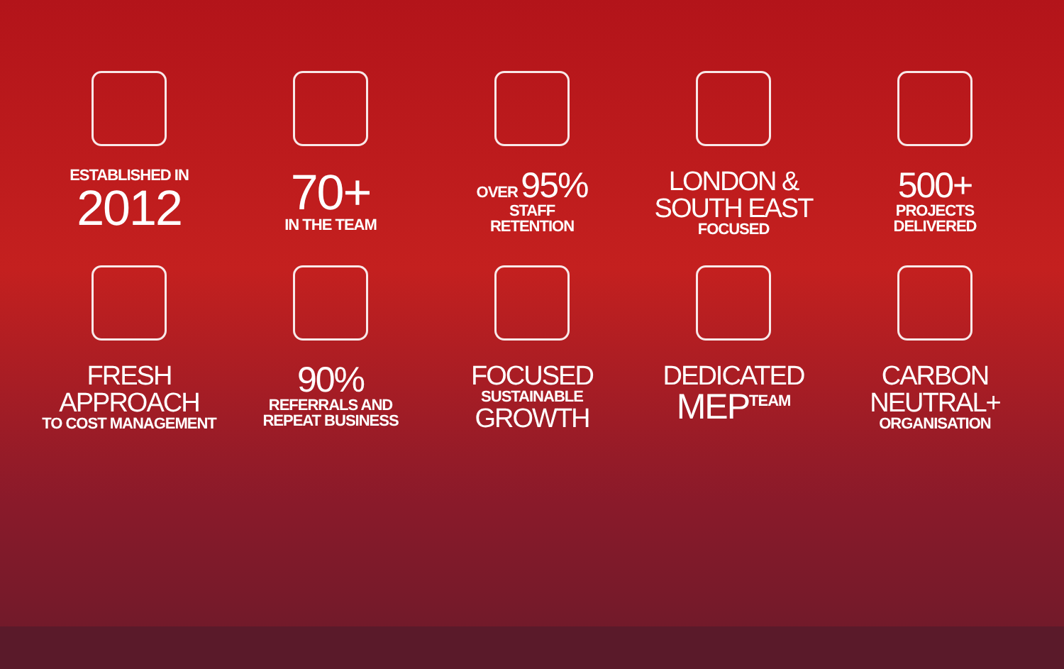ESTABLISHED IN
2012
70+
IN THE TEAM
OVER 95%
STAFF
RETENTION
LONDON &
SOUTH EAST
FOCUSED
500+
PROJECTS
DELIVERED
FRESH
APPROACH
TO COST MANAGEMENT
90%
REFERRALS AND
REPEAT BUSINESS
FOCUSED
SUSTAINABLE
GROWTH
DEDICATED
MEP<sup>TEAM</sup>
CARBON
NEUTRAL+
ORGANISATION